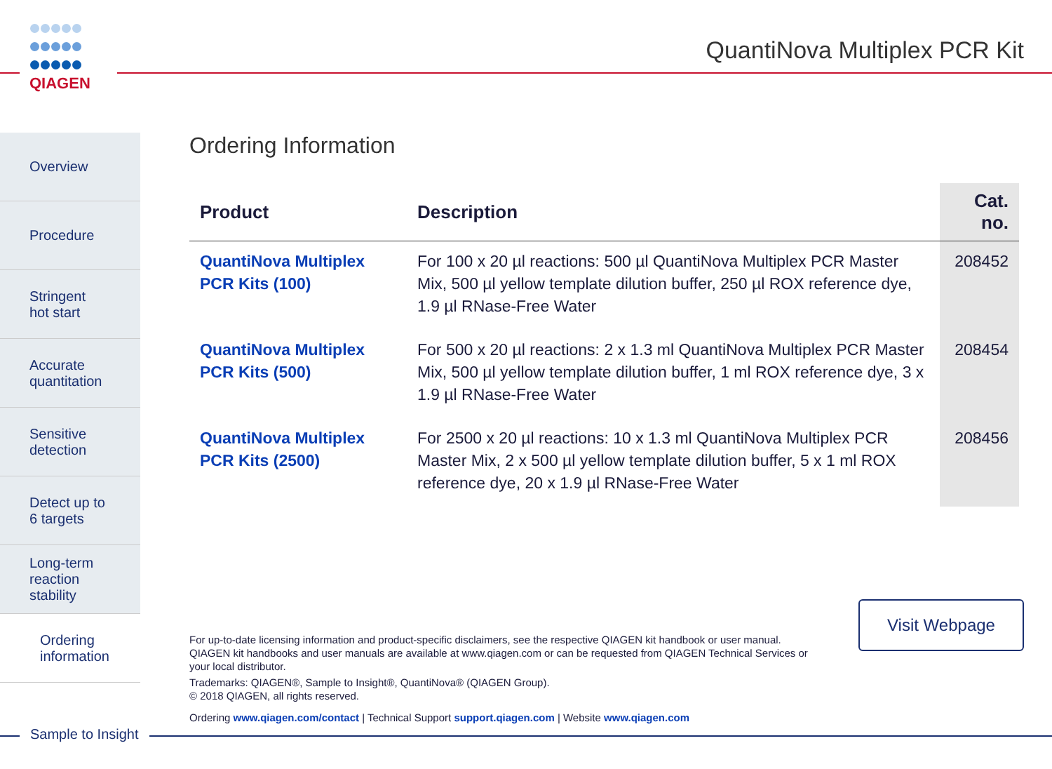QIAGEN
QuantiNova Multiplex PCR Kit
Overview
Procedure
Stringent
hot start
Accurate
quantitation
Sensitive
detection
Detect up to
6 targets
Long-term
reaction
stability
Ordering
information
Ordering Information
| Product | Description | Cat. no. |
| --- | --- | --- |
| QuantiNova Multiplex PCR Kits (100) | For 100 x 20 µl reactions: 500 µl QuantiNova Multiplex PCR Master Mix, 500 µl yellow template dilution buffer, 250 µl ROX reference dye, 1.9 µl RNase-Free Water | 208452 |
| QuantiNova Multiplex PCR Kits (500) | For 500 x 20 µl reactions: 2 x 1.3 ml QuantiNova Multiplex PCR Master Mix, 500 µl yellow template dilution buffer, 1 ml ROX reference dye, 3 x 1.9 µl RNase-Free Water | 208454 |
| QuantiNova Multiplex PCR Kits (2500) | For 2500 x 20 µl reactions: 10 x 1.3 ml QuantiNova Multiplex PCR Master Mix, 2 x 500 µl yellow template dilution buffer, 5 x 1 ml ROX reference dye, 20 x 1.9 µl RNase-Free Water | 208456 |
For up-to-date licensing information and product-specific disclaimers, see the respective QIAGEN kit handbook or user manual. QIAGEN kit handbooks and user manuals are available at www.qiagen.com or can be requested from QIAGEN Technical Services or your local distributor.
Trademarks: QIAGEN®, Sample to Insight®, QuantiNova® (QIAGEN Group).
© 2018 QIAGEN, all rights reserved.
Ordering www.qiagen.com/contact | Technical Support support.qiagen.com | Website www.qiagen.com
Visit Webpage
Sample to Insight